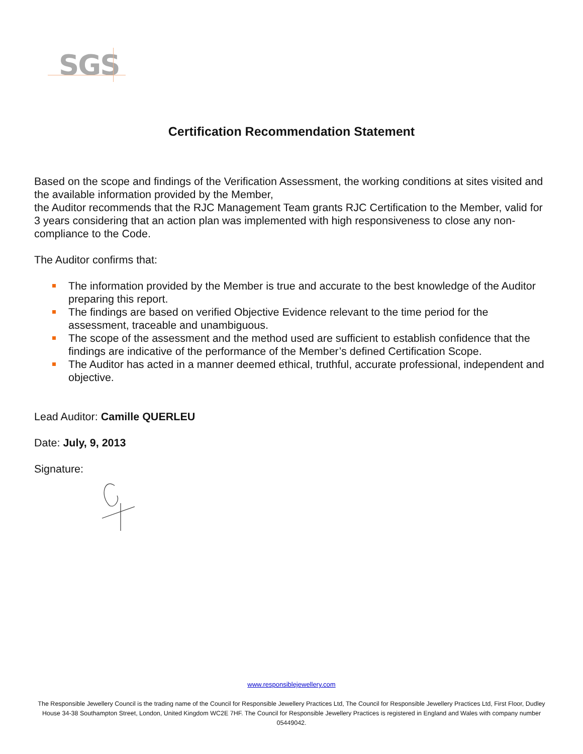SGS
Certification Recommendation Statement
Based on the scope and findings of the Verification Assessment, the working conditions at sites visited and the available information provided by the Member,
the Auditor recommends that the RJC Management Team grants RJC Certification to the Member, valid for 3 years considering that an action plan was implemented with high responsiveness to close any non-compliance to the Code.
The Auditor confirms that:
The information provided by the Member is true and accurate to the best knowledge of the Auditor preparing this report.
The findings are based on verified Objective Evidence relevant to the time period for the assessment, traceable and unambiguous.
The scope of the assessment and the method used are sufficient to establish confidence that the findings are indicative of the performance of the Member’s defined Certification Scope.
The Auditor has acted in a manner deemed ethical, truthful, accurate professional, independent and objective.
Lead Auditor: Camille QUERLEU
Date: July, 9, 2013
Signature:
www.responsiblejewellery.com
The Responsible Jewellery Council is the trading name of the Council for Responsible Jewellery Practices Ltd, The Council for Responsible Jewellery Practices Ltd, First Floor, Dudley House 34-38 Southampton Street, London, United Kingdom WC2E 7HF. The Council for Responsible Jewellery Practices is registered in England and Wales with company number 05449042.